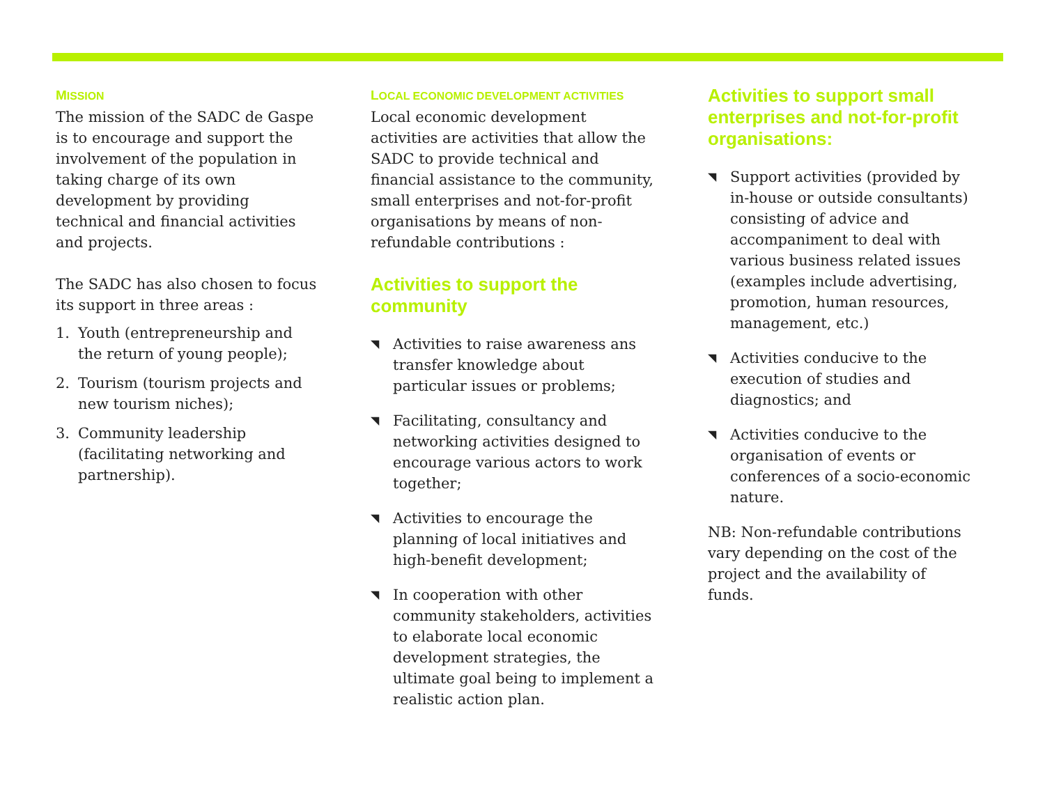MISSION
The mission of the SADC de Gaspe is to encourage and support the involvement of the population in taking charge of its own development by providing technical and financial activities and projects.
The SADC has also chosen to focus its support in three areas :
1. Youth (entrepreneurship and the return of young people);
2. Tourism (tourism projects and new tourism niches);
3. Community leadership (facilitating networking and partnership).
LOCAL ECONOMIC DEVELOPMENT ACTIVITIES
Local economic development activities are activities that allow the SADC to provide technical and financial assistance to the community, small enterprises and not-for-profit organisations by means of non-refundable contributions :
Activities to support the community
◥ Activities to raise awareness ans transfer knowledge about particular issues or problems;
◥ Facilitating, consultancy and networking activities designed to encourage various actors to work together;
◥ Activities to encourage the planning of local initiatives and high-benefit development;
◥ In cooperation with other community stakeholders, activities to elaborate local economic development strategies, the ultimate goal being to implement a realistic action plan.
Activities to support small enterprises and not-for-profit organisations:
◥ Support activities (provided by in-house or outside consultants) consisting of advice and accompaniment to deal with various business related issues (examples include advertising, promotion, human resources, management, etc.)
◥ Activities conducive to the execution of studies and diagnostics; and
◥ Activities conducive to the organisation of events or conferences of a socio-economic nature.
NB: Non-refundable contributions vary depending on the cost of the project and the availability of funds.